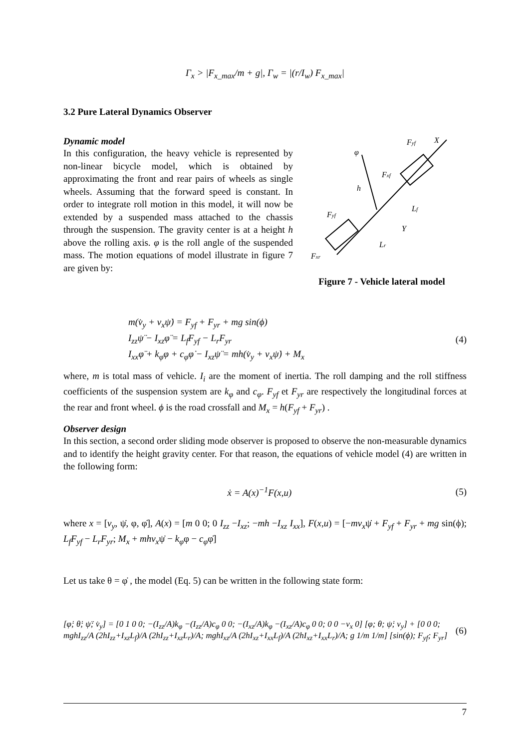Γ<sub>x</sub> > |F<sub>x_max</sub>/m + g|, Γ<sub>w</sub> = |(r/I<sub>w</sub>) F<sub>x_max</sub>|
3.2 Pure Lateral Dynamics Observer
Dynamic model
In this configuration, the heavy vehicle is represented by non-linear bicycle model, which is obtained by approximating the front and rear pairs of wheels as single wheels. Assuming that the forward speed is constant. In order to integrate roll motion in this model, it will now be extended by a suspended mass attached to the chassis through the suspension. The gravity center is at a height h above the rolling axis. φ is the roll angle of the suspended mass. The motion equations of model illustrate in figure 7 are given by:
φ
Fyf
X
Fxf
h
Lf
Fyf
Y
Lr
Fxr
Figure 7 - Vehicle lateral model
m(v̇<sub>y</sub> + v<sub>x</sub>ψ̇) = F<sub>yf</sub> + F<sub>yr</sub> + mg sin(ϕ)
I<sub>zz</sub>ψ̈ − I<sub>xz</sub>φ̈ = L<sub>f</sub>F<sub>yf</sub> − L<sub>r</sub>F<sub>yr</sub>
I<sub>xx</sub>φ̈ + k<sub>φ</sub>φ + c<sub>φ</sub>φ̇ − I<sub>xz</sub>ψ̈ = mh(v̇<sub>y</sub> + v<sub>x</sub>ψ̇) + M<sub>x</sub>
(4)
where, m is total mass of vehicle. I<sub>i</sub> are the moment of inertia. The roll damping and the roll stiffness coefficients of the suspension system are k<sub>φ</sub> and c<sub>φ</sub>. F<sub>yf</sub> et F<sub>yr</sub> are respectively the longitudinal forces at the rear and front wheel. ϕ is the road crossfall and M<sub>x</sub> = h(F<sub>yf</sub> + F<sub>yr</sub>) .
Observer design
In this section, a second order sliding mode observer is proposed to observe the non-measurable dynamics and to identify the height gravity center. For that reason, the equations of vehicle model (4) are written in the following form:
ẋ = A(x)<sup>−1</sup>F(x,u) (5)
where x = [v<sub>y</sub>, ψ̇, φ, φ̇], A(x) = [m 0 0; 0 I<sub>zz</sub> −I<sub>xz</sub>; −mh −I<sub>xz</sub> I<sub>xx</sub>], F(x,u) = [−mv<sub>x</sub>ψ̇ + F<sub>yf</sub> + F<sub>yr</sub> + mg sin(ϕ); L<sub>f</sub>F<sub>yf</sub> − L<sub>r</sub>F<sub>yr</sub>; M<sub>x</sub> + mhv<sub>x</sub>ψ̇ − k<sub>φ</sub>φ − c<sub>φ</sub>φ̇]
Let us take θ = φ̇ , the model (Eq. 5) can be written in the following state form:
[φ̇; θ̇; ψ̈; v̇<sub>y</sub>] = [0 1 0 0; −(I<sub>zz</sub>/A)k<sub>φ</sub> −(I<sub>zz</sub>/A)c<sub>φ</sub> 0 0; −(I<sub>xz</sub>/A)k<sub>φ</sub> −(I<sub>xz</sub>/A)c<sub>φ</sub> 0 0; 0 0 −v<sub>x</sub> 0] [φ; θ; ψ̇; v<sub>y</sub>] + [0 0 0; mghI<sub>zz</sub>/A (2hI<sub>zz</sub>+I<sub>xz</sub>L<sub>f</sub>)/A (2hI<sub>zz</sub>+I<sub>xz</sub>L<sub>r</sub>)/A; mghI<sub>xz</sub>/A (2hI<sub>xz</sub>+I<sub>xx</sub>L<sub>f</sub>)/A (2hI<sub>xz</sub>+I<sub>xx</sub>L<sub>r</sub>)/A; g 1/m 1/m] [sin(ϕ); F<sub>yf</sub>; F<sub>yr</sub>]
(6)
7